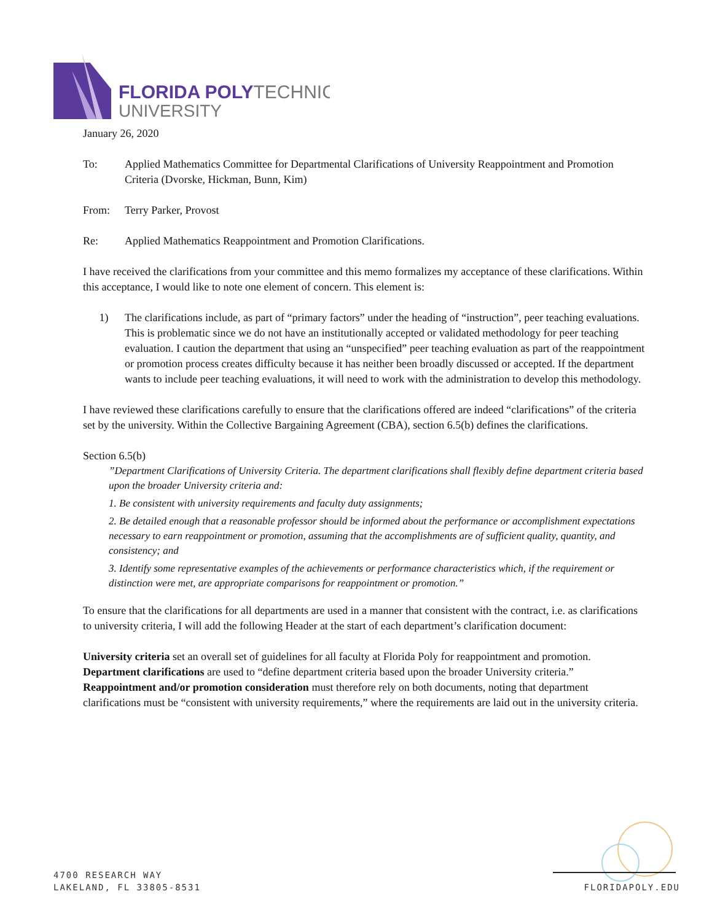FLORIDA POLYTECHNIC
UNIVERSITY
January 26, 2020
To: Applied Mathematics Committee for Departmental Clarifications of University Reappointment and Promotion Criteria (Dvorske, Hickman, Bunn, Kim)
From: Terry Parker, Provost
Re: Applied Mathematics Reappointment and Promotion Clarifications.
I have received the clarifications from your committee and this memo formalizes my acceptance of these clarifications. Within this acceptance, I would like to note one element of concern. This element is:
1) The clarifications include, as part of “primary factors” under the heading of “instruction”, peer teaching evaluations. This is problematic since we do not have an institutionally accepted or validated methodology for peer teaching evaluation. I caution the department that using an “unspecified” peer teaching evaluation as part of the reappointment or promotion process creates difficulty because it has neither been broadly discussed or accepted. If the department wants to include peer teaching evaluations, it will need to work with the administration to develop this methodology.
I have reviewed these clarifications carefully to ensure that the clarifications offered are indeed “clarifications” of the criteria set by the university. Within the Collective Bargaining Agreement (CBA), section 6.5(b) defines the clarifications.
Section 6.5(b)
”Department Clarifications of University Criteria. The department clarifications shall flexibly define department criteria based upon the broader University criteria and:
1. Be consistent with university requirements and faculty duty assignments;
2. Be detailed enough that a reasonable professor should be informed about the performance or accomplishment expectations necessary to earn reappointment or promotion, assuming that the accomplishments are of sufficient quality, quantity, and consistency; and
3. Identify some representative examples of the achievements or performance characteristics which, if the requirement or distinction were met, are appropriate comparisons for reappointment or promotion.”
To ensure that the clarifications for all departments are used in a manner that consistent with the contract, i.e. as clarifications to university criteria, I will add the following Header at the start of each department’s clarification document:
University criteria set an overall set of guidelines for all faculty at Florida Poly for reappointment and promotion.
Department clarifications are used to “define department criteria based upon the broader University criteria.”
Reappointment and/or promotion consideration must therefore rely on both documents, noting that department clarifications must be “consistent with university requirements,” where the requirements are laid out in the university criteria.
4700 RESEARCH WAY
LAKELAND, FL 33805-8531
FLORIDAPOLY.EDU